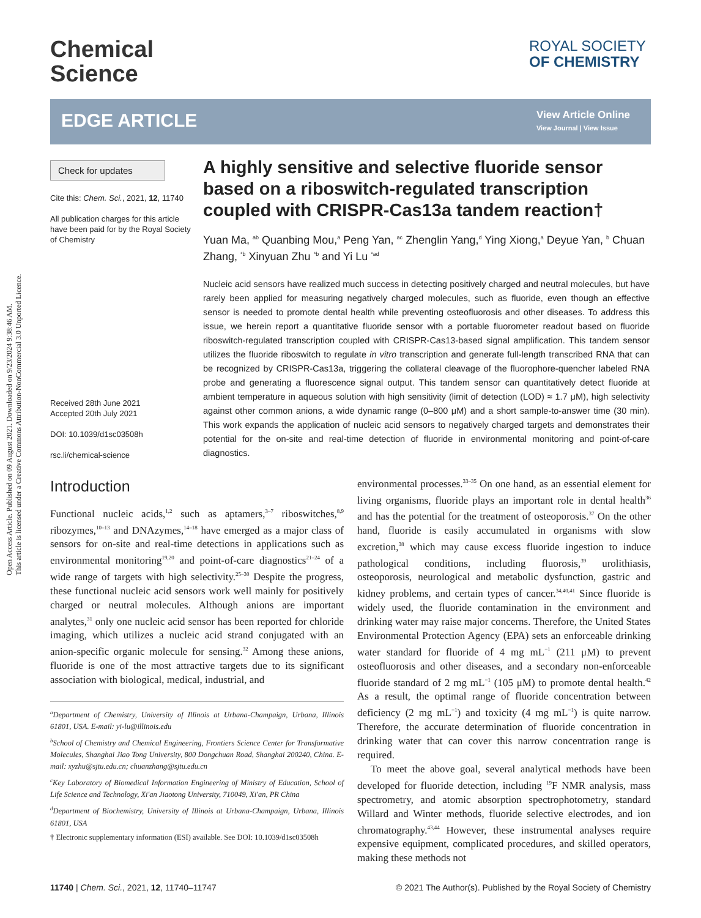Open Access Article. Published on 09 August 2021. Downloaded on 9/23/2024 9:38:46 AM.
This article is licensed under a Creative Commons Attribution-NonCommercial 3.0 Unported Licence.
Chemical
Science
ROYAL SOCIETY
OF CHEMISTRY
EDGE ARTICLE
View Article Online
View Journal | View Issue
Check for updates
Cite this: Chem. Sci., 2021, 12, 11740
All publication charges for this article have been paid for by the Royal Society of Chemistry
Received 28th June 2021
Accepted 20th July 2021
DOI: 10.1039/d1sc03508h
rsc.li/chemical-science
A highly sensitive and selective fluoride sensor based on a riboswitch-regulated transcription coupled with CRISPR-Cas13a tandem reaction†
Yuan Ma, <sup>ab</sup> Quanbing Mou,<sup>a</sup> Peng Yan, <sup>ac</sup> Zhenglin Yang,<sup>d</sup> Ying Xiong,<sup>a</sup> Deyue Yan, <sup>b</sup> Chuan Zhang, <sup>*b</sup> Xinyuan Zhu <sup>*b</sup> and Yi Lu <sup>*ad</sup>
Nucleic acid sensors have realized much success in detecting positively charged and neutral molecules, but have rarely been applied for measuring negatively charged molecules, such as fluoride, even though an effective sensor is needed to promote dental health while preventing osteofluorosis and other diseases. To address this issue, we herein report a quantitative fluoride sensor with a portable fluorometer readout based on fluoride riboswitch-regulated transcription coupled with CRISPR-Cas13-based signal amplification. This tandem sensor utilizes the fluoride riboswitch to regulate in vitro transcription and generate full-length transcribed RNA that can be recognized by CRISPR-Cas13a, triggering the collateral cleavage of the fluorophore-quencher labeled RNA probe and generating a fluorescence signal output. This tandem sensor can quantitatively detect fluoride at ambient temperature in aqueous solution with high sensitivity (limit of detection (LOD) ≈ 1.7 μM), high selectivity against other common anions, a wide dynamic range (0–800 μM) and a short sample-to-answer time (30 min). This work expands the application of nucleic acid sensors to negatively charged targets and demonstrates their potential for the on-site and real-time detection of fluoride in environmental monitoring and point-of-care diagnostics.
Introduction
Functional nucleic acids,<sup>1,2</sup> such as aptamers,<sup>3–7</sup> riboswitches,<sup>8,9</sup> ribozymes,<sup>10–13</sup> and DNAzymes,<sup>14–18</sup> have emerged as a major class of sensors for on-site and real-time detections in applications such as environmental monitoring<sup>19,20</sup> and point-of-care diagnostics<sup>21–24</sup> of a wide range of targets with high selectivity.<sup>25–30</sup> Despite the progress, these functional nucleic acid sensors work well mainly for positively charged or neutral molecules. Although anions are important analytes,<sup>31</sup> only one nucleic acid sensor has been reported for chloride imaging, which utilizes a nucleic acid strand conjugated with an anion-specific organic molecule for sensing.<sup>32</sup> Among these anions, fluoride is one of the most attractive targets due to its significant association with biological, medical, industrial, and
<sup>a</sup> Department of Chemistry, University of Illinois at Urbana-Champaign, Urbana, Illinois 61801, USA. E-mail: yi-lu@illinois.edu
<sup>b</sup> School of Chemistry and Chemical Engineering, Frontiers Science Center for Transformative Molecules, Shanghai Jiao Tong University, 800 Dongchuan Road, Shanghai 200240, China. E-mail: xyzhu@sjtu.edu.cn; chuanzhang@sjtu.edu.cn
<sup>c</sup> Key Laboratory of Biomedical Information Engineering of Ministry of Education, School of Life Science and Technology, Xi'an Jiaotong University, 710049, Xi'an, PR China
<sup>d</sup> Department of Biochemistry, University of Illinois at Urbana-Champaign, Urbana, Illinois 61801, USA
† Electronic supplementary information (ESI) available. See DOI: 10.1039/d1sc03508h
environmental processes.<sup>33–35</sup> On one hand, as an essential element for living organisms, fluoride plays an important role in dental health<sup>36</sup> and has the potential for the treatment of osteoporosis.<sup>37</sup> On the other hand, fluoride is easily accumulated in organisms with slow excretion,<sup>38</sup> which may cause excess fluoride ingestion to induce pathological conditions, including fluorosis,<sup>39</sup> urolithiasis, osteoporosis, neurological and metabolic dysfunction, gastric and kidney problems, and certain types of cancer.<sup>34,40,41</sup> Since fluoride is widely used, the fluoride contamination in the environment and drinking water may raise major concerns. Therefore, the United States Environmental Protection Agency (EPA) sets an enforceable drinking water standard for fluoride of 4 mg mL<sup>−1</sup> (211 μM) to prevent osteofluorosis and other diseases, and a secondary non-enforceable fluoride standard of 2 mg mL<sup>−1</sup> (105 μM) to promote dental health.<sup>42</sup> As a result, the optimal range of fluoride concentration between deficiency (2 mg mL<sup>−1</sup>) and toxicity (4 mg mL<sup>−1</sup>) is quite narrow. Therefore, the accurate determination of fluoride concentration in drinking water that can cover this narrow concentration range is required.
To meet the above goal, several analytical methods have been developed for fluoride detection, including <sup>19</sup>F NMR analysis, mass spectrometry, and atomic absorption spectrophotometry, standard Willard and Winter methods, fluoride selective electrodes, and ion chromatography.<sup>43,44</sup> However, these instrumental analyses require expensive equipment, complicated procedures, and skilled operators, making these methods not
11740 | Chem. Sci., 2021, 12, 11740–11747 © 2021 The Author(s). Published by the Royal Society of Chemistry